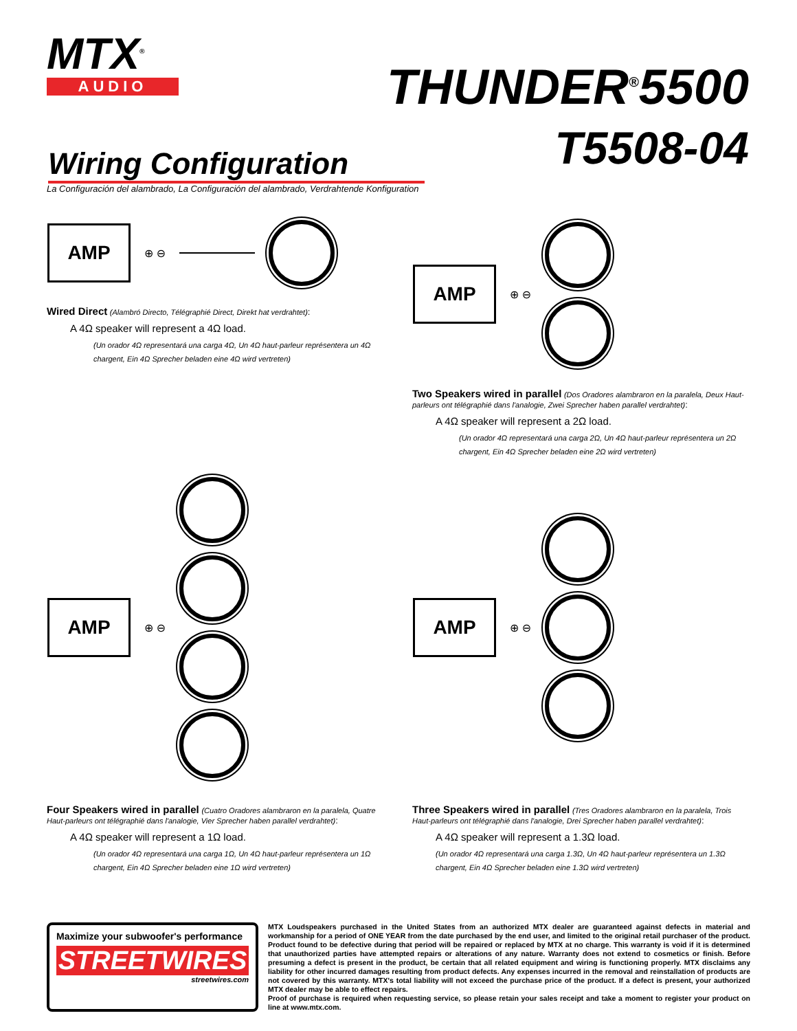MTX<sup>®</sup>
AUDIO
THUNDER<sup>®</sup>5500
T5508-04
Wiring Configuration
La Configuración del alambrado, La Configuración del alambrado, Verdrahtende Konfiguration
AMP
⊕ ⊖
Wired Direct (Alambró Directo, Télégraphié Direct, Direkt hat verdrahtet):
A 4Ω speaker will represent a 4Ω load.
(Un orador 4Ω representará una carga 4Ω, Un 4Ω haut-parleur représentera un 4Ω chargent, Ein 4Ω Sprecher beladen eine 4Ω wird vertreten)
AMP
⊕ ⊖
Two Speakers wired in parallel (Dos Oradores alambraron en la paralela, Deux Haut-parleurs ont télégraphié dans l'analogie, Zwei Sprecher haben parallel verdrahtet):
A 4Ω speaker will represent a 2Ω load.
(Un orador 4Ω representará una carga 2Ω, Un 4Ω haut-parleur représentera un 2Ω chargent, Ein 4Ω Sprecher beladen eine 2Ω wird vertreten)
AMP
⊕ ⊖
Four Speakers wired in parallel (Cuatro Oradores alambraron en la paralela, Quatre Haut-parleurs ont télégraphié dans l'analogie, Vier Sprecher haben parallel verdrahtet):
A 4Ω speaker will represent a 1Ω load.
(Un orador 4Ω representará una carga 1Ω, Un 4Ω haut-parleur représentera un 1Ω chargent, Ein 4Ω Sprecher beladen eine 1Ω wird vertreten)
AMP
⊕ ⊖
Three Speakers wired in parallel (Tres Oradores alambraron en la paralela, Trois Haut-parleurs ont télégraphié dans l'analogie, Drei Sprecher haben parallel verdrahtet):
A 4Ω speaker will represent a 1.3Ω load.
(Un orador 4Ω representará una carga 1.3Ω, Un 4Ω haut-parleur représentera un 1.3Ω chargent, Ein 4Ω Sprecher beladen eine 1.3Ω wird vertreten)
Maximize your subwoofer's performance
STREETWIRES
streetwires.com
MTX Loudspeakers purchased in the United States from an authorized MTX dealer are guaranteed against defects in material and workmanship for a period of ONE YEAR from the date purchased by the end user, and limited to the original retail purchaser of the product. Product found to be defective during that period will be repaired or replaced by MTX at no charge. This warranty is void if it is determined that unauthorized parties have attempted repairs or alterations of any nature. Warranty does not extend to cosmetics or finish. Before presuming a defect is present in the product, be certain that all related equipment and wiring is functioning properly. MTX disclaims any liability for other incurred damages resulting from product defects. Any expenses incurred in the removal and reinstallation of products are not covered by this warranty. MTX's total liability will not exceed the purchase price of the product. If a defect is present, your authorized MTX dealer may be able to effect repairs.
Proof of purchase is required when requesting service, so please retain your sales receipt and take a moment to register your product on line at www.mtx.com.